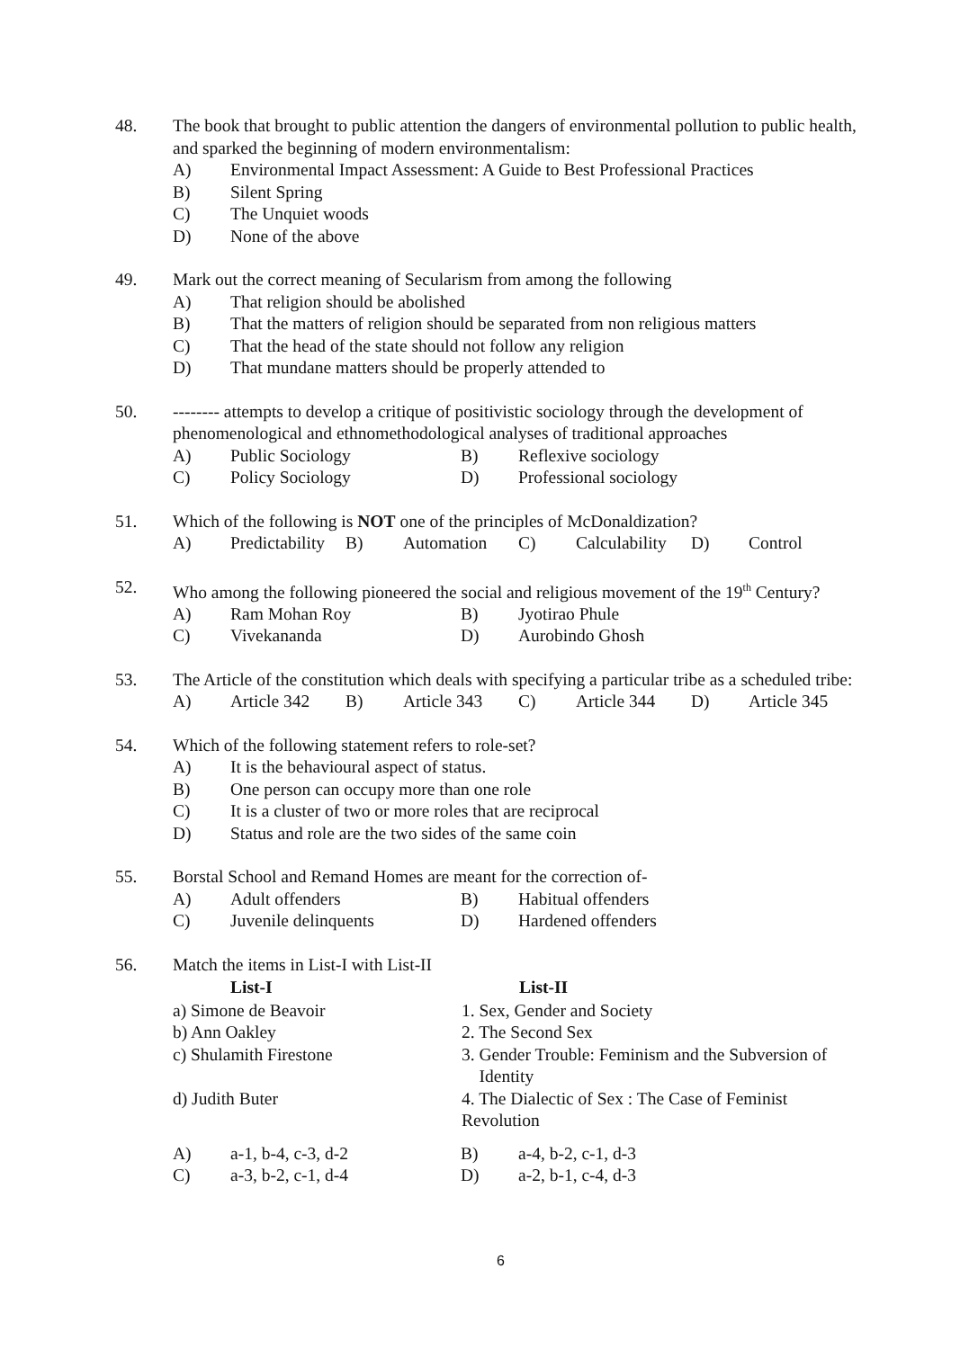48. The book that brought to public attention the dangers of environmental pollution to public health, and sparked the beginning of modern environmentalism:
| A) | Environmental Impact Assessment: A Guide to Best Professional Practices |
| B) | Silent Spring |
| C) | The Unquiet woods |
| D) | None of the above |
49. Mark out the correct meaning of Secularism from among the following
| A) | That religion should be abolished |
| B) | That the matters of religion should be separated from non religious matters |
| C) | That the head of the state should not follow any religion |
| D) | That mundane matters should be properly attended to |
50. -------- attempts to develop a critique of positivistic sociology through the development of phenomenological and ethnomethodological analyses of traditional approaches
| A) | Public Sociology | B) | Reflexive sociology |
| C) | Policy Sociology | D) | Professional sociology |
51. Which of the following is NOT one of the principles of McDonaldization?
| A) | Predictability | B) | Automation | C) | Calculability | D) | Control |
52. Who among the following pioneered the social and religious movement of the 19<sup>th</sup> Century?
| A) | Ram Mohan Roy | B) | Jyotirao Phule |
| C) | Vivekananda | D) | Aurobindo Ghosh |
53. The Article of the constitution which deals with specifying a particular tribe as a scheduled tribe:
| A) | Article 342 | B) | Article 343 | C) | Article 344 | D) | Article 345 |
54. Which of the following statement refers to role-set?
| A) | It is the behavioural aspect of status. |
| B) | One person can occupy more than one role |
| C) | It is a cluster of two or more roles that are reciprocal |
| D) | Status and role are the two sides of the same coin |
55. Borstal School and Remand Homes are meant for the correction of-
| A) | Adult offenders | B) | Habitual offenders |
| C) | Juvenile delinquents | D) | Hardened offenders |
56. Match the items in List-I with List-II
| List-I | List-II |
| --- | --- |
| a) Simone de Beavoir | 1. Sex, Gender and Society |
| b) Ann Oakley | 2. The Second Sex |
| c) Shulamith Firestone | 3. Gender Trouble: Feminism and the Subversion of Identity |
| d) Judith Buter | 4. The Dialectic of Sex : The Case of Feminist Revolution |
| A) | a-1, b-4, c-3, d-2 | B) | a-4, b-2, c-1, d-3 |
| C) | a-3, b-2, c-1, d-4 | D) | a-2, b-1, c-4, d-3 |
6